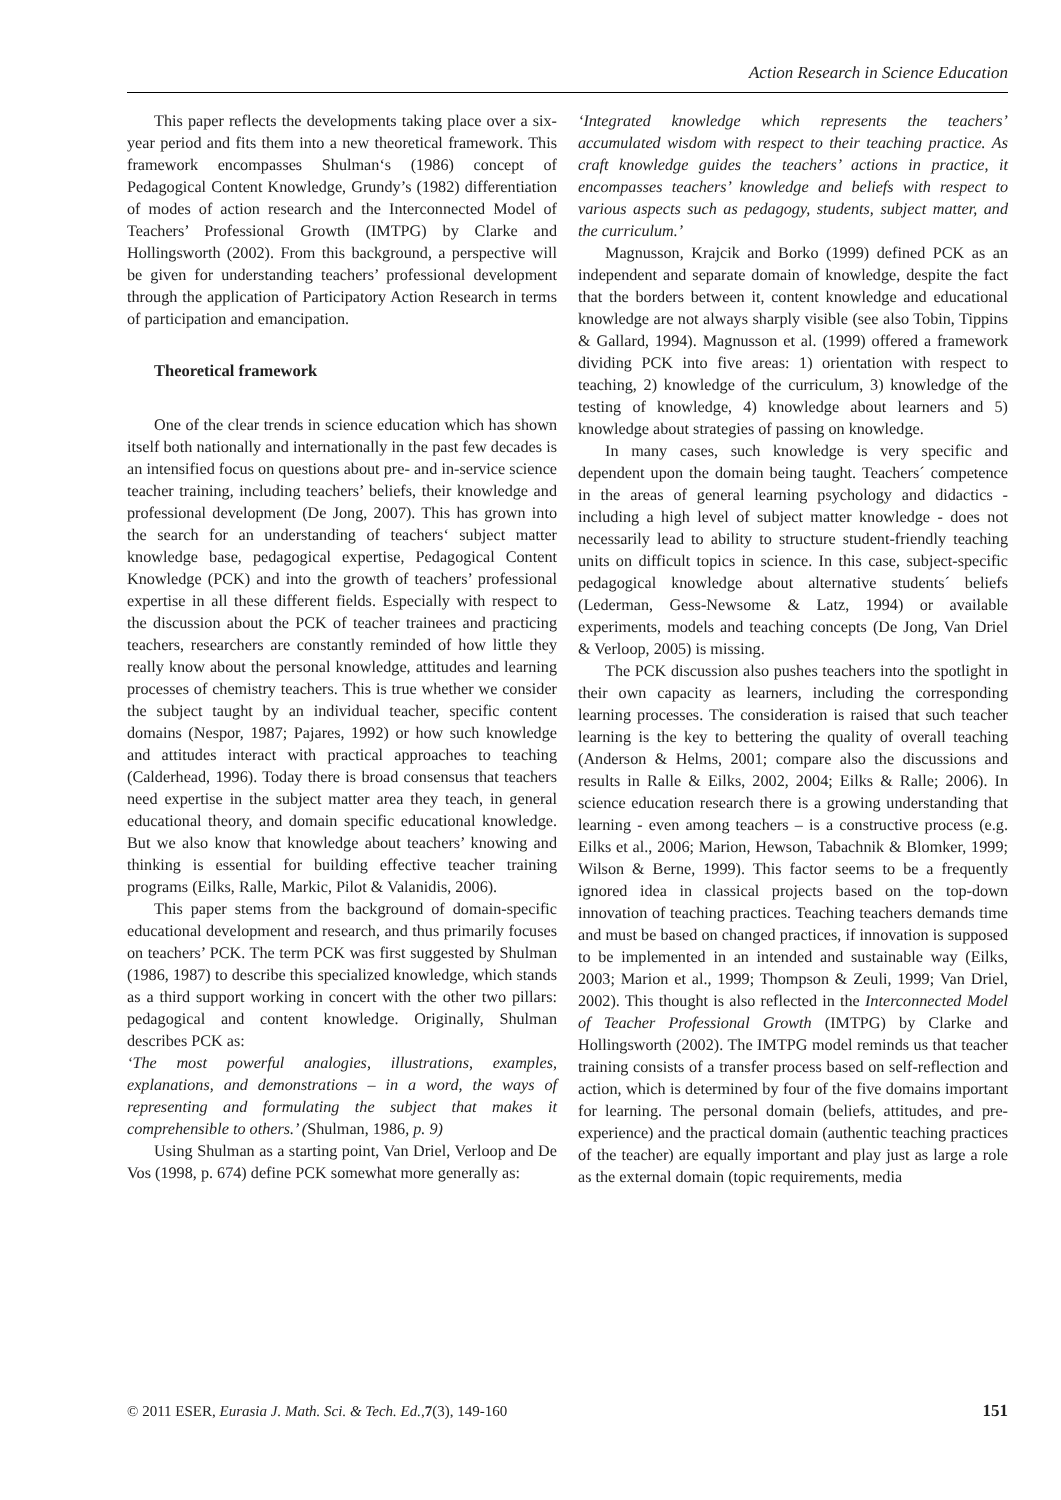Action Research in Science Education
This paper reflects the developments taking place over a six-year period and fits them into a new theoretical framework. This framework encompasses Shulman‘s (1986) concept of Pedagogical Content Knowledge, Grundy’s (1982) differentiation of modes of action research and the Interconnected Model of Teachers’ Professional Growth (IMTPG) by Clarke and Hollingsworth (2002). From this background, a perspective will be given for understanding teachers’ professional development through the application of Participatory Action Research in terms of participation and emancipation.
Theoretical framework
One of the clear trends in science education which has shown itself both nationally and internationally in the past few decades is an intensified focus on questions about pre- and in-service science teacher training, including teachers’ beliefs, their knowledge and professional development (De Jong, 2007). This has grown into the search for an understanding of teachers‘ subject matter knowledge base, pedagogical expertise, Pedagogical Content Knowledge (PCK) and into the growth of teachers’ professional expertise in all these different fields. Especially with respect to the discussion about the PCK of teacher trainees and practicing teachers, researchers are constantly reminded of how little they really know about the personal knowledge, attitudes and learning processes of chemistry teachers. This is true whether we consider the subject taught by an individual teacher, specific content domains (Nespor, 1987; Pajares, 1992) or how such knowledge and attitudes interact with practical approaches to teaching (Calderhead, 1996). Today there is broad consensus that teachers need expertise in the subject matter area they teach, in general educational theory, and domain specific educational knowledge. But we also know that knowledge about teachers’ knowing and thinking is essential for building effective teacher training programs (Eilks, Ralle, Markic, Pilot & Valanidis, 2006).
This paper stems from the background of domain-specific educational development and research, and thus primarily focuses on teachers’ PCK. The term PCK was first suggested by Shulman (1986, 1987) to describe this specialized knowledge, which stands as a third support working in concert with the other two pillars: pedagogical and content knowledge. Originally, Shulman describes PCK as:
‘The most powerful analogies, illustrations, examples, explanations, and demonstrations – in a word, the ways of representing and formulating the subject that makes it comprehensible to others.’ (Shulman, 1986, p. 9)
Using Shulman as a starting point, Van Driel, Verloop and De Vos (1998, p. 674) define PCK somewhat more generally as:
‘Integrated knowledge which represents the teachers’ accumulated wisdom with respect to their teaching practice. As craft knowledge guides the teachers’ actions in practice, it encompasses teachers’ knowledge and beliefs with respect to various aspects such as pedagogy, students, subject matter, and the curriculum.’
Magnusson, Krajcik and Borko (1999) defined PCK as an independent and separate domain of knowledge, despite the fact that the borders between it, content knowledge and educational knowledge are not always sharply visible (see also Tobin, Tippins & Gallard, 1994). Magnusson et al. (1999) offered a framework dividing PCK into five areas: 1) orientation with respect to teaching, 2) knowledge of the curriculum, 3) knowledge of the testing of knowledge, 4) knowledge about learners and 5) knowledge about strategies of passing on knowledge.
In many cases, such knowledge is very specific and dependent upon the domain being taught. Teachers´ competence in the areas of general learning psychology and didactics - including a high level of subject matter knowledge - does not necessarily lead to ability to structure student-friendly teaching units on difficult topics in science. In this case, subject-specific pedagogical knowledge about alternative students´ beliefs (Lederman, Gess-Newsome & Latz, 1994) or available experiments, models and teaching concepts (De Jong, Van Driel & Verloop, 2005) is missing.
The PCK discussion also pushes teachers into the spotlight in their own capacity as learners, including the corresponding learning processes. The consideration is raised that such teacher learning is the key to bettering the quality of overall teaching (Anderson & Helms, 2001; compare also the discussions and results in Ralle & Eilks, 2002, 2004; Eilks & Ralle; 2006). In science education research there is a growing understanding that learning - even among teachers – is a constructive process (e.g. Eilks et al., 2006; Marion, Hewson, Tabachnik & Blomker, 1999; Wilson & Berne, 1999). This factor seems to be a frequently ignored idea in classical projects based on the top-down innovation of teaching practices. Teaching teachers demands time and must be based on changed practices, if innovation is supposed to be implemented in an intended and sustainable way (Eilks, 2003; Marion et al., 1999; Thompson & Zeuli, 1999; Van Driel, 2002). This thought is also reflected in the Interconnected Model of Teacher Professional Growth (IMTPG) by Clarke and Hollingsworth (2002). The IMTPG model reminds us that teacher training consists of a transfer process based on self-reflection and action, which is determined by four of the five domains important for learning. The personal domain (beliefs, attitudes, and pre-experience) and the practical domain (authentic teaching practices of the teacher) are equally important and play just as large a role as the external domain (topic requirements, media
© 2011 ESER, Eurasia J. Math. Sci. & Tech. Ed.,7(3), 149-160 151